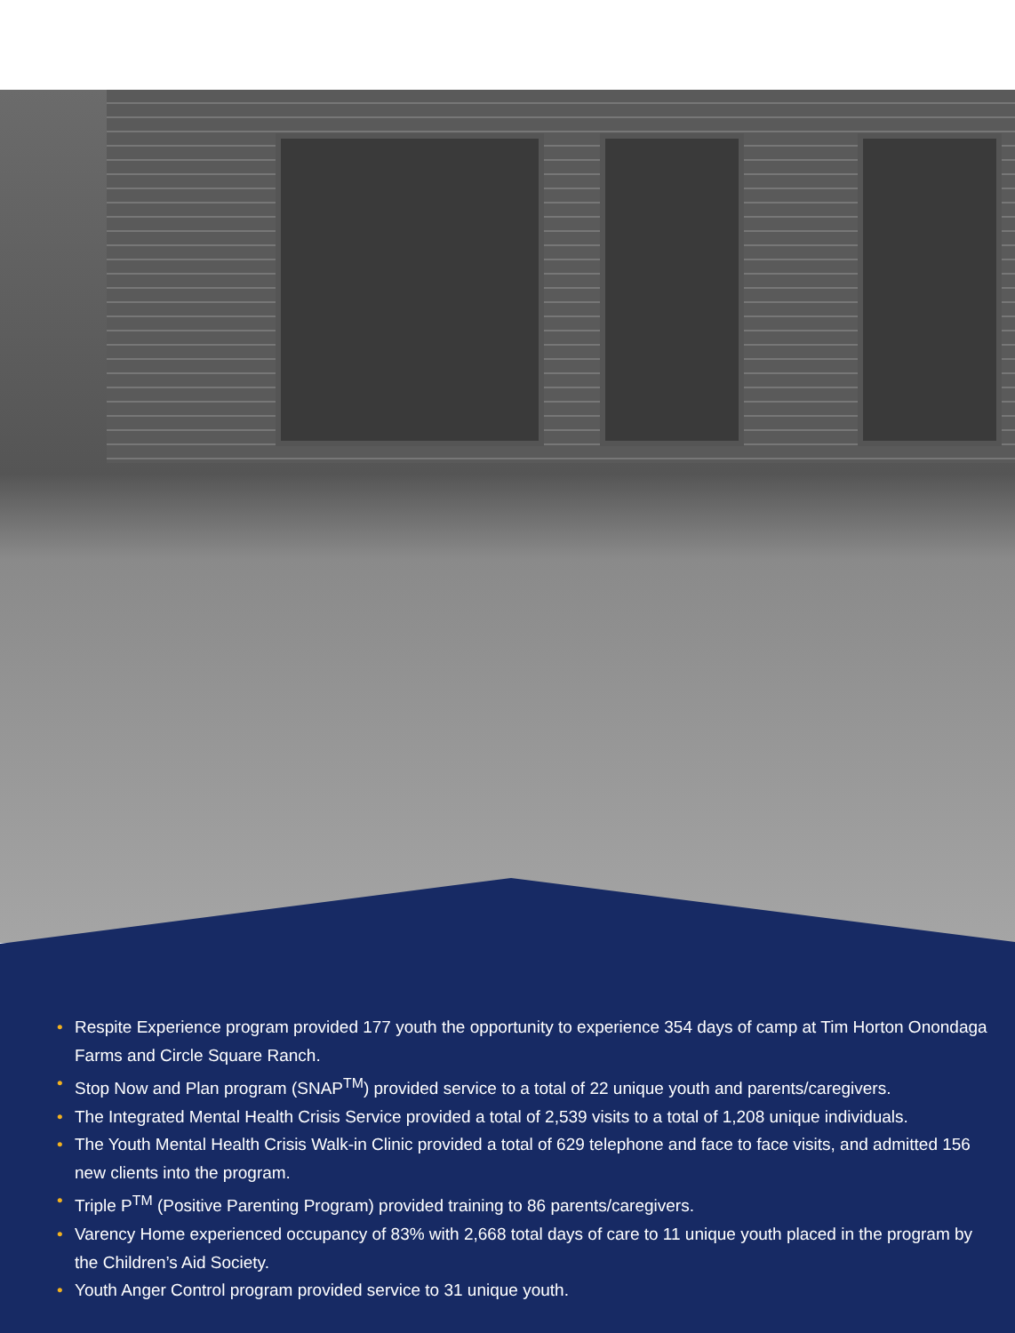• Respite Experience program provided 177 youth the opportunity to experience 354 days of camp at Tim Horton Onondaga Farms and Circle Square Ranch.
• Stop Now and Plan program (SNAP<sup>TM</sup>) provided service to a total of 22 unique youth and parents/caregivers.
• The Integrated Mental Health Crisis Service provided a total of 2,539 visits to a total of 1,208 unique individuals.
• The Youth Mental Health Crisis Walk-in Clinic provided a total of 629 telephone and face to face visits, and admitted 156 new clients into the program.
• Triple P<sup>TM</sup> (Positive Parenting Program) provided training to 86 parents/caregivers.
• Varency Home experienced occupancy of 83% with 2,668 total days of care to 11 unique youth placed in the program by the Children’s Aid Society.
• Youth Anger Control program provided service to 31 unique youth.